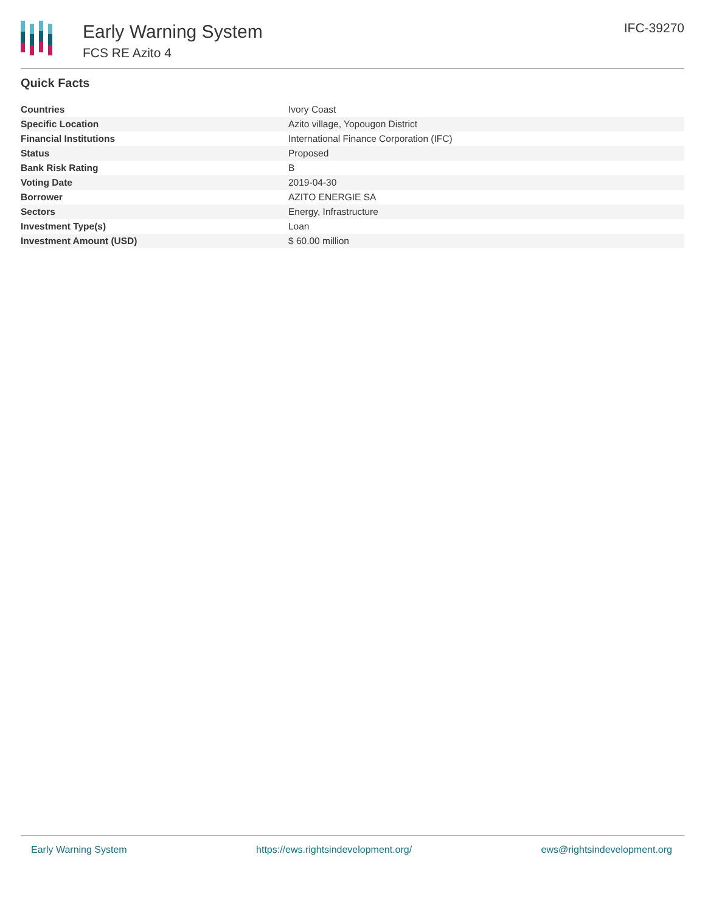Early Warning System
FCS RE Azito 4
IFC-39270
Quick Facts
| Countries | Ivory Coast |
| Specific Location | Azito village, Yopougon District |
| Financial Institutions | International Finance Corporation (IFC) |
| Status | Proposed |
| Bank Risk Rating | B |
| Voting Date | 2019-04-30 |
| Borrower | AZITO ENERGIE SA |
| Sectors | Energy, Infrastructure |
| Investment Type(s) | Loan |
| Investment Amount (USD) | $ 60.00 million |
Early Warning System https://ews.rightsindevelopment.org/ ews@rightsindevelopment.org